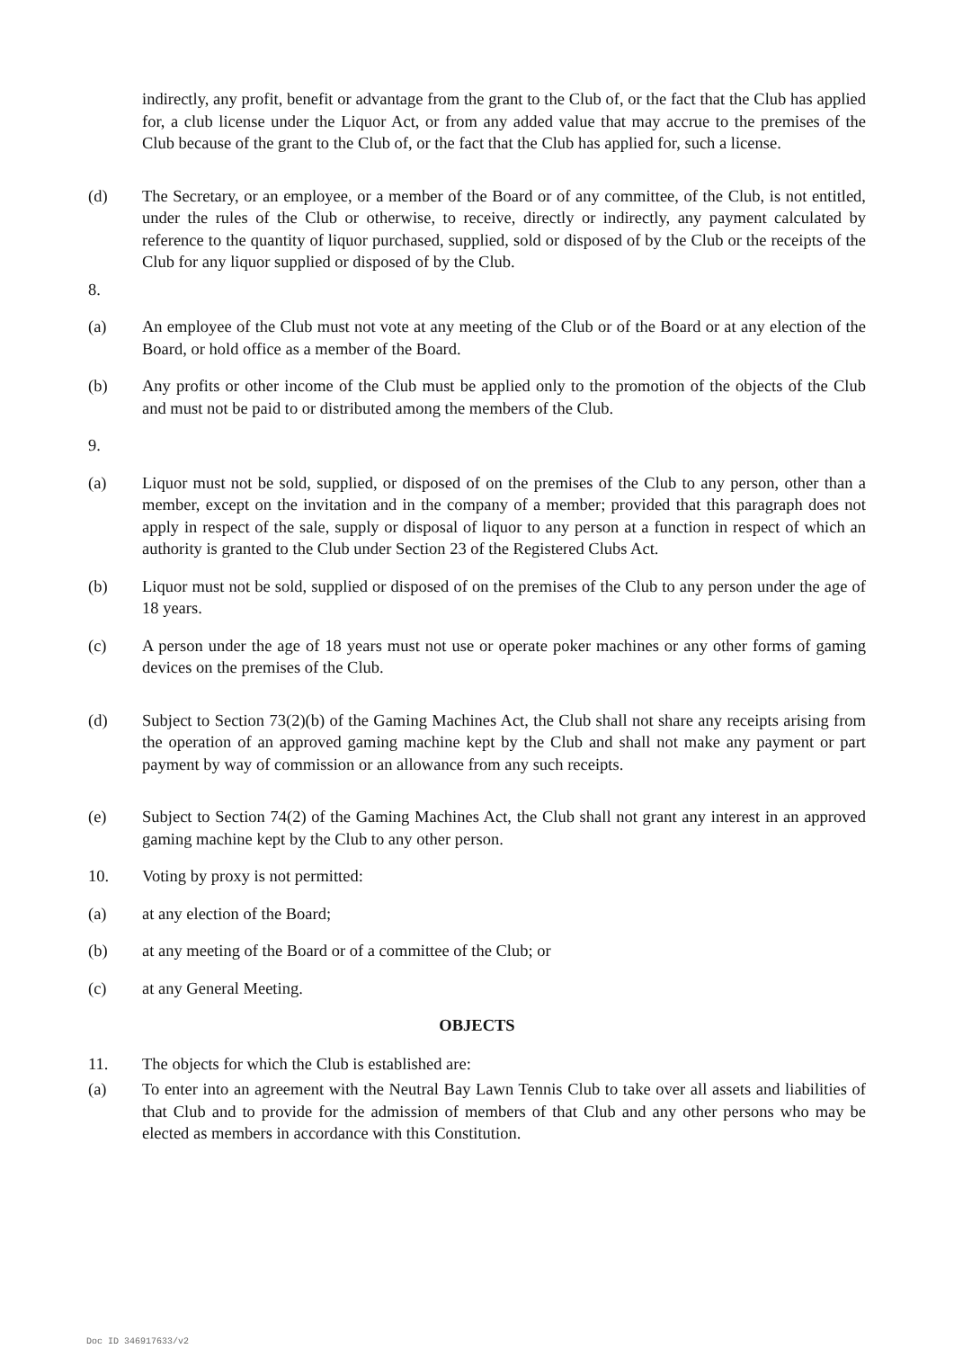indirectly, any profit, benefit or advantage from the grant to the Club of, or the fact that the Club has applied for, a club license under the Liquor Act, or from any added value that may accrue to the premises of the Club because of the grant to the Club of, or the fact that the Club has applied for, such a license.
(d) The Secretary, or an employee, or a member of the Board or of any committee, of the Club, is not entitled, under the rules of the Club or otherwise, to receive, directly or indirectly, any payment calculated by reference to the quantity of liquor purchased, supplied, sold or disposed of by the Club or the receipts of the Club for any liquor supplied or disposed of by the Club.
8.
(a) An employee of the Club must not vote at any meeting of the Club or of the Board or at any election of the Board, or hold office as a member of the Board.
(b) Any profits or other income of the Club must be applied only to the promotion of the objects of the Club and must not be paid to or distributed among the members of the Club.
9.
(a) Liquor must not be sold, supplied, or disposed of on the premises of the Club to any person, other than a member, except on the invitation and in the company of a member; provided that this paragraph does not apply in respect of the sale, supply or disposal of liquor to any person at a function in respect of which an authority is granted to the Club under Section 23 of the Registered Clubs Act.
(b) Liquor must not be sold, supplied or disposed of on the premises of the Club to any person under the age of 18 years.
(c) A person under the age of 18 years must not use or operate poker machines or any other forms of gaming devices on the premises of the Club.
(d) Subject to Section 73(2)(b) of the Gaming Machines Act, the Club shall not share any receipts arising from the operation of an approved gaming machine kept by the Club and shall not make any payment or part payment by way of commission or an allowance from any such receipts.
(e) Subject to Section 74(2) of the Gaming Machines Act, the Club shall not grant any interest in an approved gaming machine kept by the Club to any other person.
10. Voting by proxy is not permitted:
(a) at any election of the Board;
(b) at any meeting of the Board or of a committee of the Club; or
(c) at any General Meeting.
OBJECTS
11. The objects for which the Club is established are:
(a) To enter into an agreement with the Neutral Bay Lawn Tennis Club to take over all assets and liabilities of that Club and to provide for the admission of members of that Club and any other persons who may be elected as members in accordance with this Constitution.
Doc ID 346917633/v2